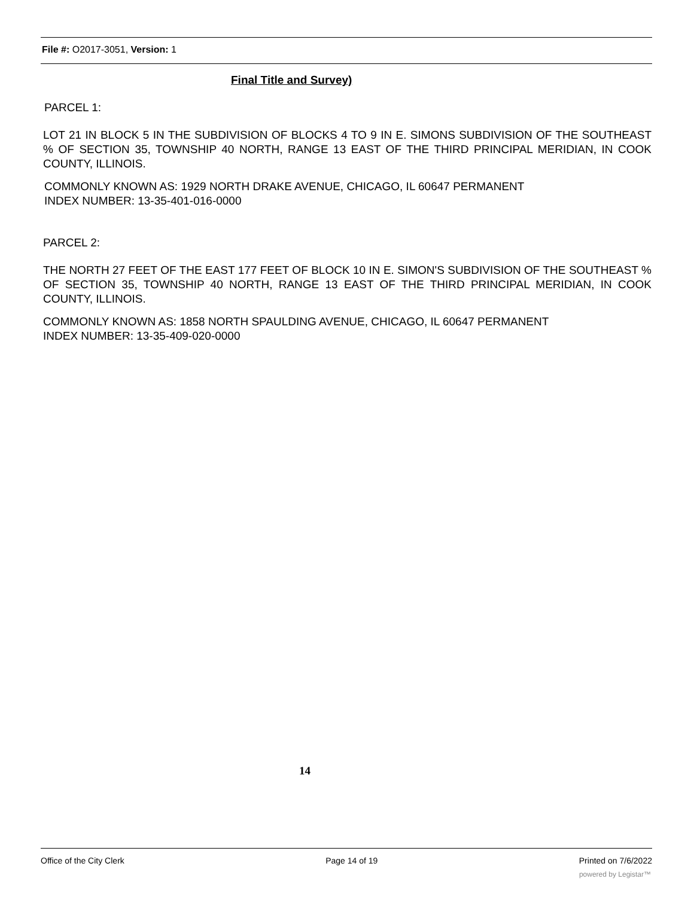File #: O2017-3051, Version: 1
Final Title and Survey)
PARCEL 1:
LOT 21 IN BLOCK 5 IN THE SUBDIVISION OF BLOCKS 4 TO 9 IN E. SIMONS SUBDIVISION OF THE SOUTHEAST % OF SECTION 35, TOWNSHIP 40 NORTH, RANGE 13 EAST OF THE THIRD PRINCIPAL MERIDIAN, IN COOK COUNTY, ILLINOIS.
COMMONLY KNOWN AS: 1929 NORTH DRAKE AVENUE, CHICAGO, IL 60647 PERMANENT
INDEX NUMBER: 13-35-401-016-0000
PARCEL 2:
THE NORTH 27 FEET OF THE EAST 177 FEET OF BLOCK 10 IN E. SIMON'S SUBDIVISION OF THE SOUTHEAST % OF SECTION 35, TOWNSHIP 40 NORTH, RANGE 13 EAST OF THE THIRD PRINCIPAL MERIDIAN, IN COOK COUNTY, ILLINOIS.
COMMONLY KNOWN AS: 1858 NORTH SPAULDING AVENUE, CHICAGO, IL 60647 PERMANENT
INDEX NUMBER: 13-35-409-020-0000
14
Office of the City Clerk Page 14 of 19 Printed on 7/6/2022
powered by Legistar™